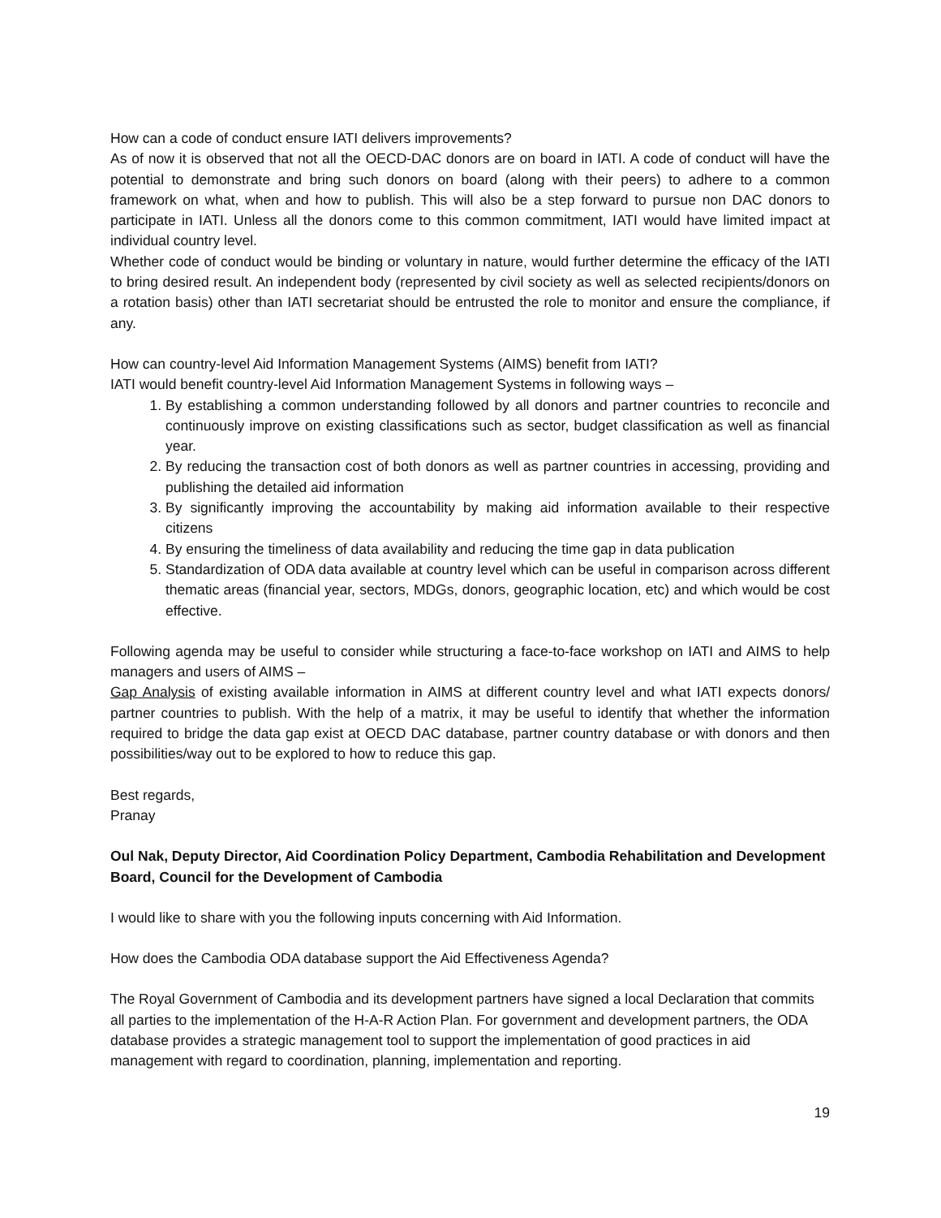How can a code of conduct ensure IATI delivers improvements?
As of now it is observed that not all the OECD-DAC donors are on board in IATI. A code of conduct will have the potential to demonstrate and bring such donors on board (along with their peers) to adhere to a common framework on what, when and how to publish. This will also be a step forward to pursue non DAC donors to participate in IATI. Unless all the donors come to this common commitment, IATI would have limited impact at individual country level.
Whether code of conduct would be binding or voluntary in nature, would further determine the efficacy of the IATI to bring desired result. An independent body (represented by civil society as well as selected recipients/donors on a rotation basis) other than IATI secretariat should be entrusted the role to monitor and ensure the compliance, if any.
How can country-level Aid Information Management Systems (AIMS) benefit from IATI?
IATI would benefit country-level Aid Information Management Systems in following ways –
1. By establishing a common understanding followed by all donors and partner countries to reconcile and continuously improve on existing classifications such as sector, budget classification as well as financial year.
2. By reducing the transaction cost of both donors as well as partner countries in accessing, providing and publishing the detailed aid information
3. By significantly improving the accountability by making aid information available to their respective citizens
4. By ensuring the timeliness of data availability and reducing the time gap in data publication
5. Standardization of ODA data available at country level which can be useful in comparison across different thematic areas (financial year, sectors, MDGs, donors, geographic location, etc) and which would be cost effective.
Following agenda may be useful to consider while structuring a face-to-face workshop on IATI and AIMS to help managers and users of AIMS –
Gap Analysis of existing available information in AIMS at different country level and what IATI expects donors/ partner countries to publish. With the help of a matrix, it may be useful to identify that whether the information required to bridge the data gap exist at OECD DAC database, partner country database or with donors and then possibilities/way out to be explored to how to reduce this gap.
Best regards,
Pranay
Oul Nak, Deputy Director, Aid Coordination Policy Department, Cambodia Rehabilitation and Development Board, Council for the Development of Cambodia
I would like to share with you the following inputs concerning with Aid Information.
How does the Cambodia ODA database support the Aid Effectiveness Agenda?
The Royal Government of Cambodia and its development partners have signed a local Declaration that commits all parties to the implementation of the H-A-R Action Plan. For government and development partners, the ODA database provides a strategic management tool to support the implementation of good practices in aid management with regard to coordination, planning, implementation and reporting.
19